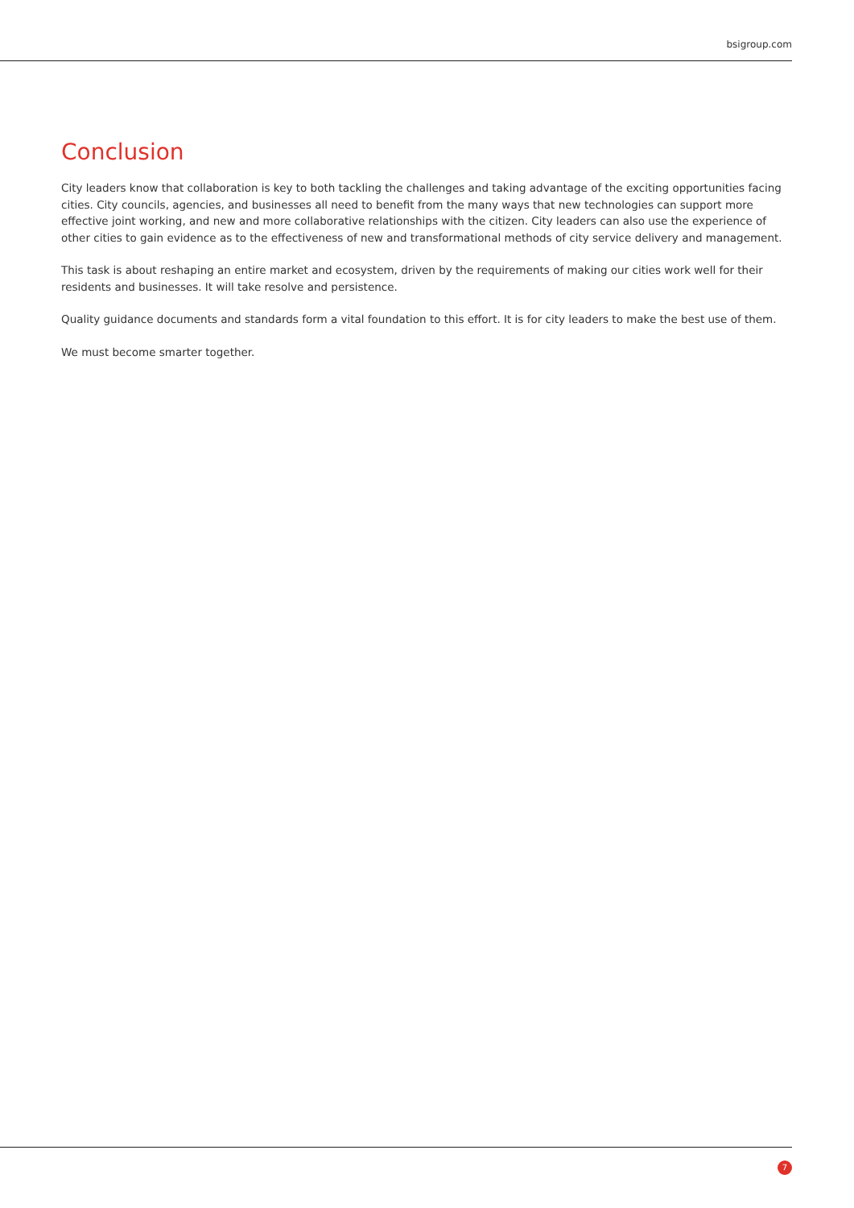bsigroup.com
Conclusion
City leaders know that collaboration is key to both tackling the challenges and taking advantage of the exciting opportunities facing cities. City councils, agencies, and businesses all need to benefit from the many ways that new technologies can support more effective joint working, and new and more collaborative relationships with the citizen. City leaders can also use the experience of other cities to gain evidence as to the effectiveness of new and transformational methods of city service delivery and management.
This task is about reshaping an entire market and ecosystem, driven by the requirements of making our cities work well for their residents and businesses. It will take resolve and persistence.
Quality guidance documents and standards form a vital foundation to this effort. It is for city leaders to make the best use of them.
We must become smarter together.
7